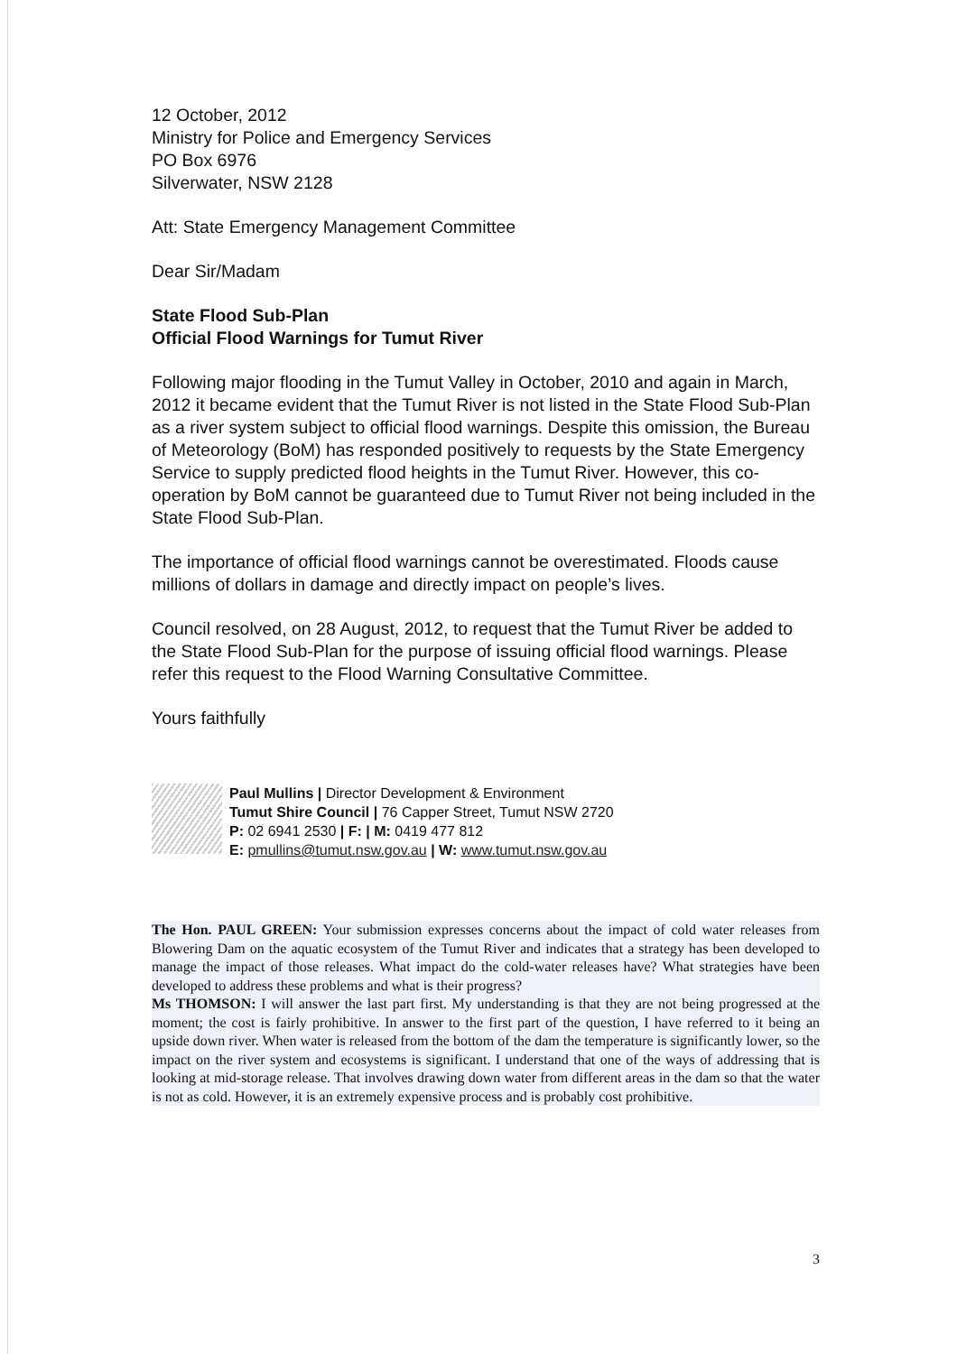12 October, 2012
Ministry for Police and Emergency Services
PO Box 6976
Silverwater, NSW 2128
Att: State Emergency Management Committee
Dear Sir/Madam
State Flood Sub-Plan
Official Flood Warnings for Tumut River
Following major flooding in the Tumut Valley in October, 2010 and again in March, 2012 it became evident that the Tumut River is not listed in the State Flood Sub-Plan as a river system subject to official flood warnings. Despite this omission, the Bureau of Meteorology (BoM) has responded positively to requests by the State Emergency Service to supply predicted flood heights in the Tumut River. However, this co-operation by BoM cannot be guaranteed due to Tumut River not being included in the State Flood Sub-Plan.
The importance of official flood warnings cannot be overestimated. Floods cause millions of dollars in damage and directly impact on people’s lives.
Council resolved, on 28 August, 2012, to request that the Tumut River be added to the State Flood Sub-Plan for the purpose of issuing official flood warnings. Please refer this request to the Flood Warning Consultative Committee.
Yours faithfully
Paul Mullins | Director Development & Environment
Tumut Shire Council | 76 Capper Street, Tumut NSW 2720
P: 02 6941 2530 | F: | M: 0419 477 812
E: pmullins@tumut.nsw.gov.au | W: www.tumut.nsw.gov.au
The Hon. PAUL GREEN: Your submission expresses concerns about the impact of cold water releases from Blowering Dam on the aquatic ecosystem of the Tumut River and indicates that a strategy has been developed to manage the impact of those releases. What impact do the cold-water releases have? What strategies have been developed to address these problems and what is their progress?
Ms THOMSON: I will answer the last part first. My understanding is that they are not being progressed at the moment; the cost is fairly prohibitive. In answer to the first part of the question, I have referred to it being an upside down river. When water is released from the bottom of the dam the temperature is significantly lower, so the impact on the river system and ecosystems is significant. I understand that one of the ways of addressing that is looking at mid-storage release. That involves drawing down water from different areas in the dam so that the water is not as cold. However, it is an extremely expensive process and is probably cost prohibitive.
3